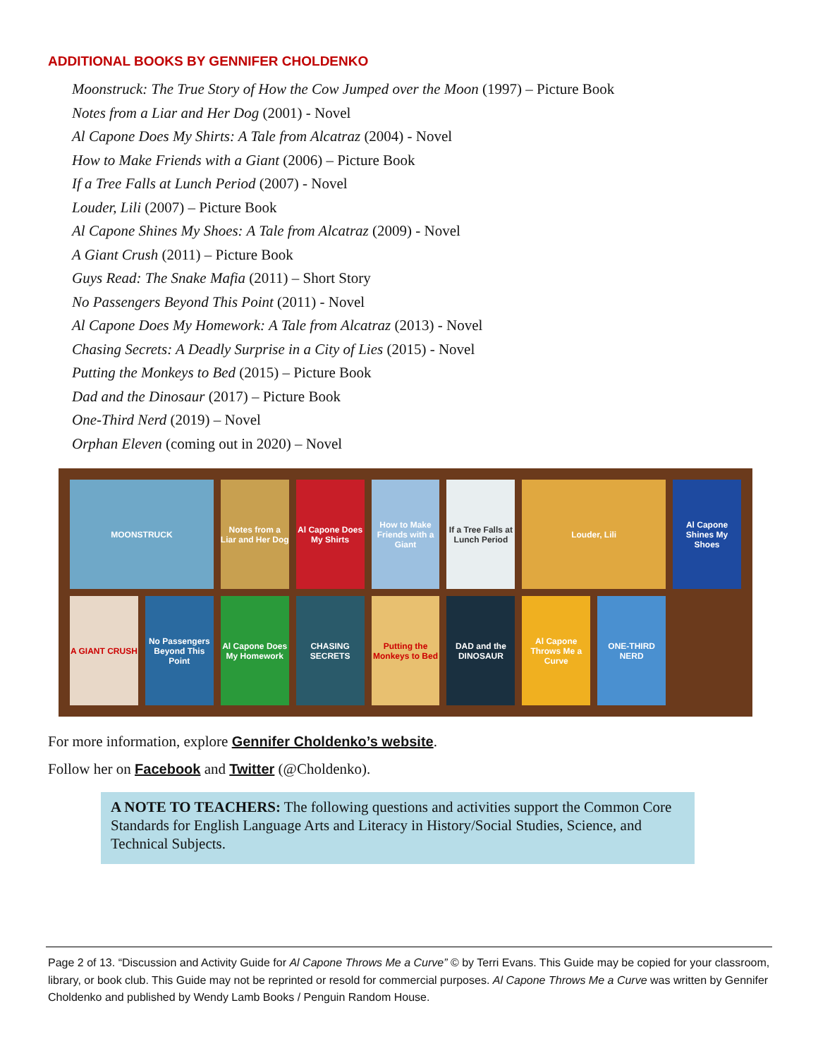ADDITIONAL BOOKS BY GENNIFER CHOLDENKO
Moonstruck: The True Story of How the Cow Jumped over the Moon (1997) – Picture Book
Notes from a Liar and Her Dog (2001) - Novel
Al Capone Does My Shirts: A Tale from Alcatraz (2004) - Novel
How to Make Friends with a Giant (2006) – Picture Book
If a Tree Falls at Lunch Period (2007) - Novel
Louder, Lili (2007) – Picture Book
Al Capone Shines My Shoes: A Tale from Alcatraz (2009) - Novel
A Giant Crush (2011) – Picture Book
Guys Read: The Snake Mafia (2011) – Short Story
No Passengers Beyond This Point (2011) - Novel
Al Capone Does My Homework: A Tale from Alcatraz (2013) - Novel
Chasing Secrets: A Deadly Surprise in a City of Lies (2015) - Novel
Putting the Monkeys to Bed (2015) – Picture Book
Dad and the Dinosaur (2017) – Picture Book
One-Third Nerd (2019) – Novel
Orphan Eleven (coming out in 2020) – Novel
MOONSTRUCK
Notes from a Liar and Her Dog
Al Capone Does My Shirts
How to Make Friends with a Giant
If a Tree Falls at Lunch Period
Louder, Lili
Al Capone Shines My Shoes
A GIANT CRUSH
No Passengers Beyond This Point
Al Capone Does My Homework
CHASING SECRETS
Putting the Monkeys to Bed
DAD and the DINOSAUR
Al Capone Throws Me a Curve
ONE-THIRD NERD
For more information, explore Gennifer Choldenko’s website.
Follow her on Facebook and Twitter (@Choldenko).
A NOTE TO TEACHERS: The following questions and activities support the Common Core Standards for English Language Arts and Literacy in History/Social Studies, Science, and Technical Subjects.
Page 2 of 13. “Discussion and Activity Guide for Al Capone Throws Me a Curve” © by Terri Evans. This Guide may be copied for your classroom, library, or book club. This Guide may not be reprinted or resold for commercial purposes. Al Capone Throws Me a Curve was written by Gennifer Choldenko and published by Wendy Lamb Books / Penguin Random House.